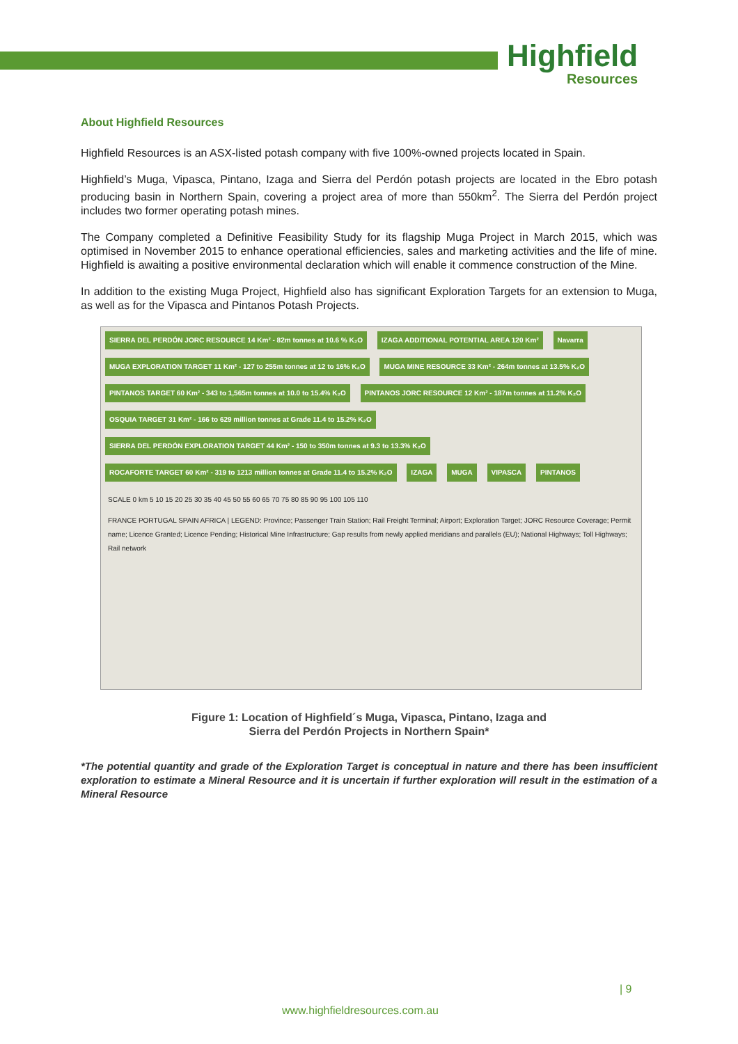Highfield
Resources
About Highfield Resources
Highfield Resources is an ASX-listed potash company with five 100%-owned projects located in Spain.
Highfield’s Muga, Vipasca, Pintano, Izaga and Sierra del Perdón potash projects are located in the Ebro potash producing basin in Northern Spain, covering a project area of more than 550km<sup>2</sup>. The Sierra del Perdón project includes two former operating potash mines.
The Company completed a Definitive Feasibility Study for its flagship Muga Project in March 2015, which was optimised in November 2015 to enhance operational efficiencies, sales and marketing activities and the life of mine. Highfield is awaiting a positive environmental declaration which will enable it commence construction of the Mine.
In addition to the existing Muga Project, Highfield also has significant Exploration Targets for an extension to Muga, as well as for the Vipasca and Pintanos Potash Projects.
SIERRA DEL PERDÓN JORC RESOURCE 14 Km² - 82m tonnes at 10.6 % K₂O IZAGA ADDITIONAL POTENTIAL AREA 120 Km² Navarra MUGA EXPLORATION TARGET 11 Km² - 127 to 255m tonnes at 12 to 16% K₂O MUGA MINE RESOURCE 33 Km² - 264m tonnes at 13.5% K₂O PINTANOS TARGET 60 Km² - 343 to 1,565m tonnes at 10.0 to 15.4% K₂O PINTANOS JORC RESOURCE 12 Km² - 187m tonnes at 11.2% K₂O OSQUIA TARGET 31 Km² - 166 to 629 million tonnes at Grade 11.4 to 15.2% K₂O SIERRA DEL PERDÓN EXPLORATION TARGET 44 Km² - 150 to 350m tonnes at 9.3 to 13.3% K₂O ROCAFORTE TARGET 60 Km² - 319 to 1213 million tonnes at Grade 11.4 to 15.2% K₂O IZAGA MUGA VIPASCA PINTANOS
SCALE 0 km 5 10 15 20 25 30 35 40 45 50 55 60 65 70 75 80 85 90 95 100 105 110
FRANCE PORTUGAL SPAIN AFRICA | LEGEND: Province; Passenger Train Station; Rail Freight Terminal; Airport; Exploration Target; JORC Resource Coverage; Permit name; Licence Granted; Licence Pending; Historical Mine Infrastructure; Gap results from newly applied meridians and parallels (EU); National Highways; Toll Highways; Rail network
Figure 1: Location of Highfield´s Muga, Vipasca, Pintano, Izaga and
Sierra del Perdón Projects in Northern Spain*
*The potential quantity and grade of the Exploration Target is conceptual in nature and there has been insufficient exploration to estimate a Mineral Resource and it is uncertain if further exploration will result in the estimation of a Mineral Resource
| 9
www.highfieldresources.com.au